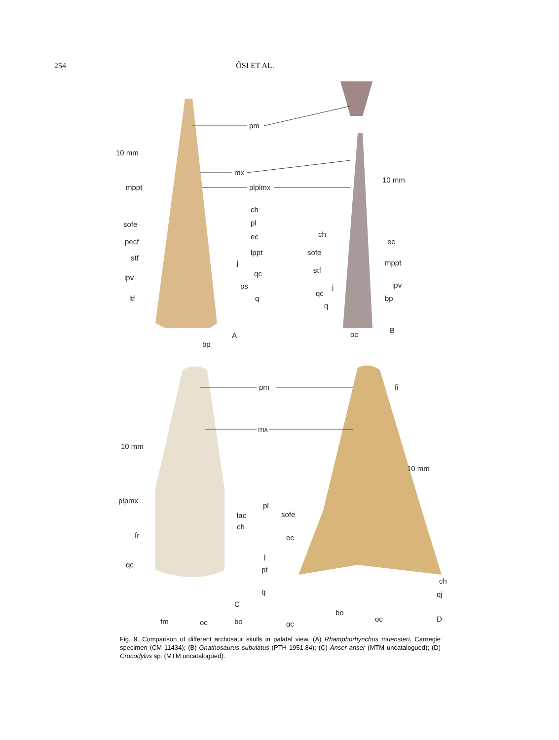254 ŐSI ET AL.
pm
mx
plplmx
10 mm
mppt
ch
pl
sofe
ec
pecf
lppt
stf
j
ipv
qc
ps
ltf
q
bp
A
10 mm
ch
ec
sofe
mppt
stf
ipv
j
qc
bp
q
oc
B
pm
fi
mx
10 mm
10 mm
plpmx
pl
lac
sofe
ch
fr
ec
j
qc
pt
ch
q
qj
C
bo
oc
D
fm
oc
bo
qc
Fig. 9. Comparison of different archosaur skulls in palatal view. (A) Rhamphorhynchus muensteri, Carnegie specimen (CM 11434); (B) Gnathosaurus subulatus (PTH 1951.84); (C) Anser anser (MTM uncatalogued); (D) Crocodylus sp. (MTM uncatalogued).